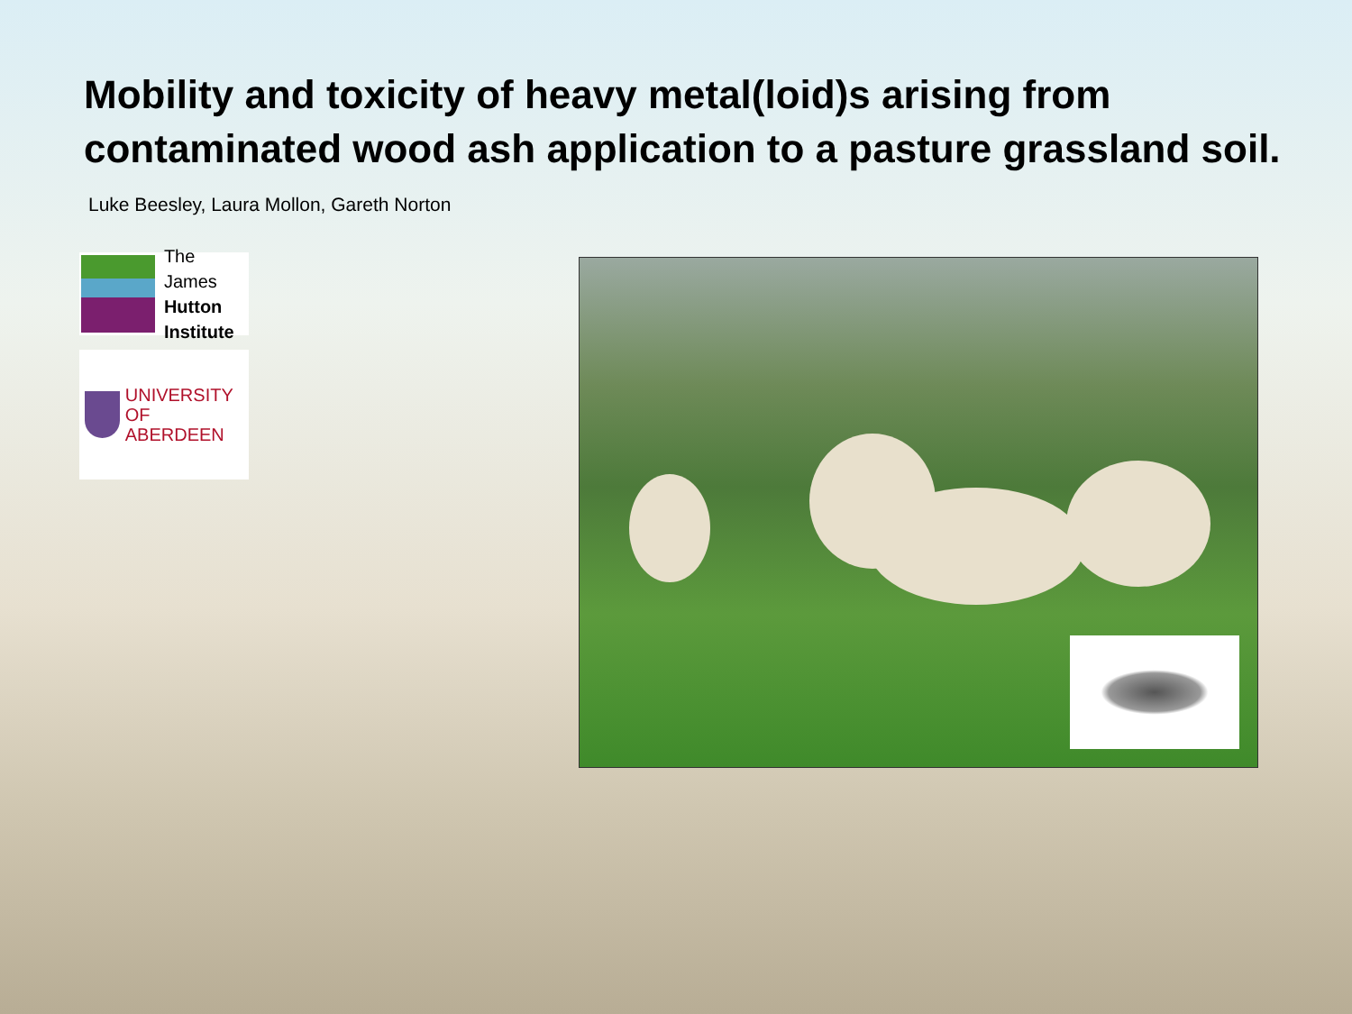Mobility and toxicity of heavy metal(loid)s arising from contaminated wood ash application to a pasture grassland soil.
Luke Beesley, Laura Mollon, Gareth Norton
The James
Hutton
Institute
UNIVERSITY
OF ABERDEEN